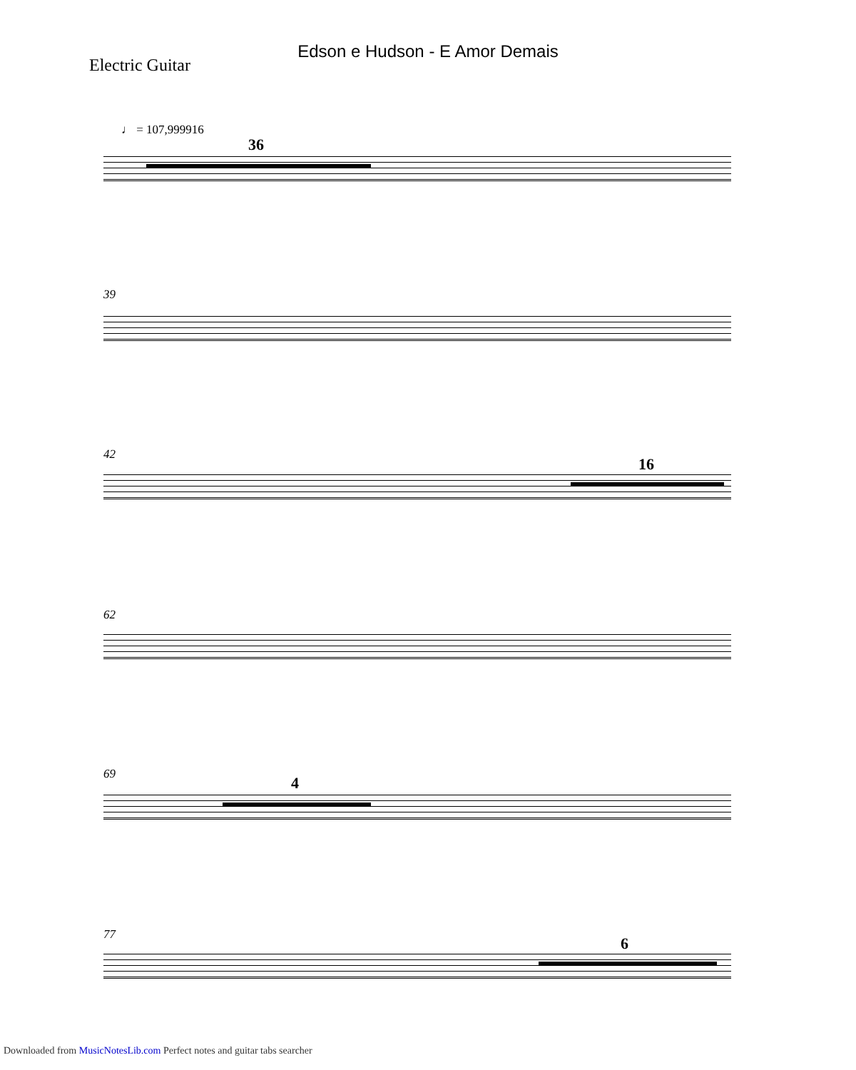Edson e Hudson - E Amor Demais
Electric Guitar
♩ = 107,999916
36
39
42
16
62
69 4
77 6
Downloaded from MusicNotesLib.com Perfect notes and guitar tabs searcher